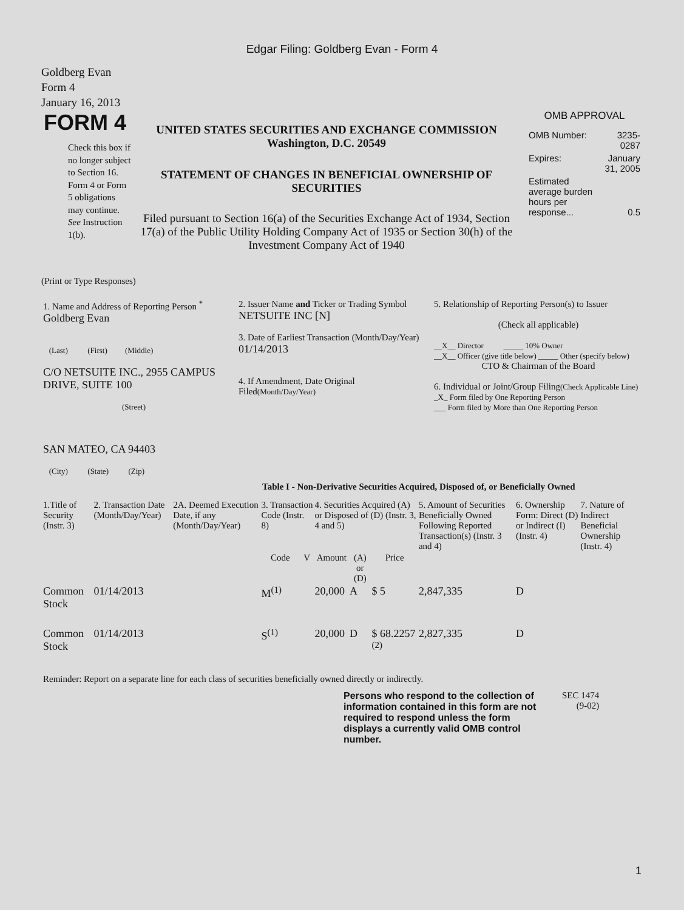Edgar Filing: Goldberg Evan - Form 4
Goldberg Evan
Form 4
January 16, 2013
FORM 4
Check this box if no longer subject to Section 16. Form 4 or Form 5 obligations may continue. See Instruction 1(b).
UNITED STATES SECURITIES AND EXCHANGE COMMISSION
Washington, D.C. 20549
STATEMENT OF CHANGES IN BENEFICIAL OWNERSHIP OF SECURITIES
Filed pursuant to Section 16(a) of the Securities Exchange Act of 1934, Section 17(a) of the Public Utility Holding Company Act of 1935 or Section 30(h) of the Investment Company Act of 1940
OMB APPROVAL
| OMB Number: | 3235-0287 |
| Expires: | January 31, 2005 |
| Estimated average burden hours per response... | 0.5 |
(Print or Type Responses)
| 1. Name and Address of Reporting Person <sup>*</sup> Goldberg Evan (Last) (First) (Middle) C/O NETSUITE INC., 2955 CAMPUS DRIVE, SUITE 100 (Street) SAN MATEO, CA 94403 (City) (State) (Zip) | 2. Issuer Name and Ticker or Trading Symbol NETSUITE INC [N] 3. Date of Earliest Transaction (Month/Day/Year) 01/14/2013 4. If Amendment, Date Original Filed (Month/Day/Year) | 5. Relationship of Reporting Person(s) to Issuer (Check all applicable) __X__ Director _____ 10% Owner __X__ Officer (give title below) _____ Other (specify below) CTO & Chairman of the Board 6. Individual or Joint/Group Filing (Check Applicable Line) _X_ Form filed by One Reporting Person ___ Form filed by More than One Reporting Person |
Table I - Non-Derivative Securities Acquired, Disposed of, or Beneficially Owned
| 1.Title of Security (Instr. 3) | 2. Transaction Date (Month/Day/Year) | 2A. Deemed Execution Date, if any (Month/Day/Year) | 3. Transaction Code (Instr. 8) | | 4. Securities Acquired (A) or Disposed of (D) (Instr. 3, 4 and 5) | | | 5. Amount of Securities Beneficially Owned Following Reported Transaction(s) (Instr. 3 and 4) | 6. Ownership Form: Direct (D) or Indirect (I) (Instr. 4) | 7. Nature of Indirect Beneficial Ownership (Instr. 4) |
| --- | --- | --- | --- | --- | --- | --- | --- | --- | --- | --- |
| | | | Code | V | Amount | (A) or (D) | Price | | | |
| Common Stock | 01/14/2013 | | M<sup>(1)</sup> | | 20,000 | A | $ 5 | 2,847,335 | D | |
| Common Stock | 01/14/2013 | | S<sup>(1)</sup> | | 20,000 | D | $ 68.2257 <sup>(2)</sup> | 2,827,335 | D | |
Reminder: Report on a separate line for each class of securities beneficially owned directly or indirectly.
Persons who respond to the collection of information contained in this form are not required to respond unless the form displays a currently valid OMB control number.
SEC 1474
(9-02)
1